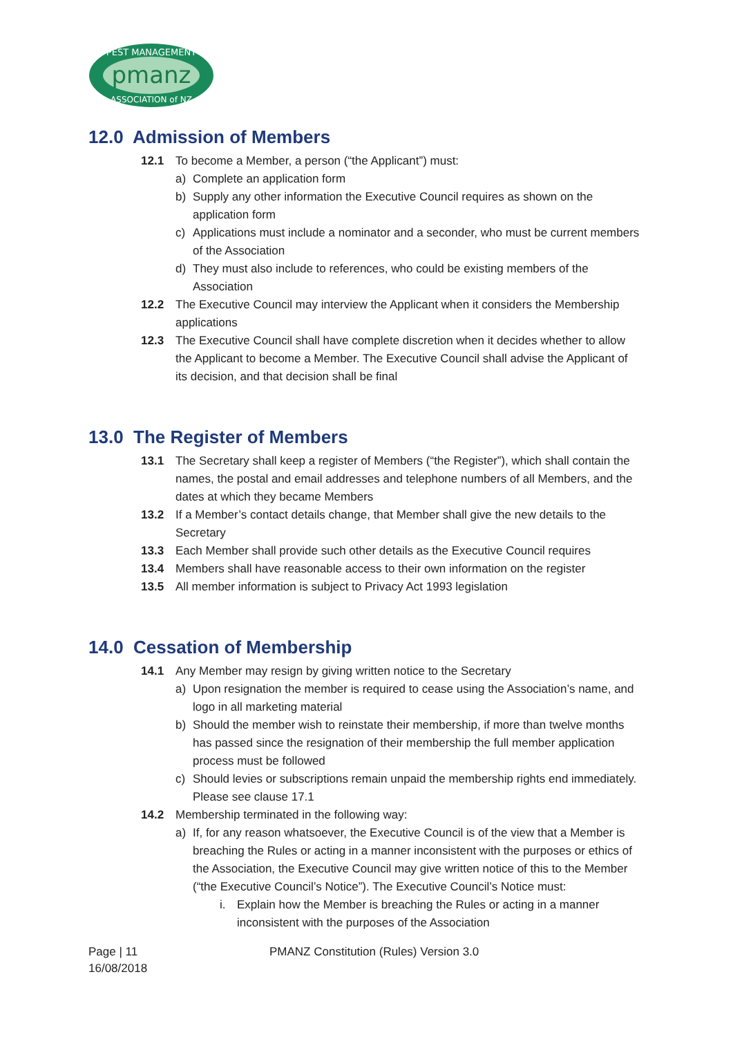pmanz
PEST MANAGEMENT
ASSOCIATION of NZ
12.0 Admission of Members
12.1 To become a Member, a person (“the Applicant”) must:
a) Complete an application form
b) Supply any other information the Executive Council requires as shown on the application form
c) Applications must include a nominator and a seconder, who must be current members of the Association
d) They must also include to references, who could be existing members of the Association
12.2 The Executive Council may interview the Applicant when it considers the Membership applications
12.3 The Executive Council shall have complete discretion when it decides whether to allow the Applicant to become a Member. The Executive Council shall advise the Applicant of its decision, and that decision shall be final
13.0 The Register of Members
13.1 The Secretary shall keep a register of Members (“the Register”), which shall contain the names, the postal and email addresses and telephone numbers of all Members, and the dates at which they became Members
13.2 If a Member’s contact details change, that Member shall give the new details to the Secretary
13.3 Each Member shall provide such other details as the Executive Council requires
13.4 Members shall have reasonable access to their own information on the register
13.5 All member information is subject to Privacy Act 1993 legislation
14.0 Cessation of Membership
14.1 Any Member may resign by giving written notice to the Secretary
a) Upon resignation the member is required to cease using the Association’s name, and logo in all marketing material
b) Should the member wish to reinstate their membership, if more than twelve months has passed since the resignation of their membership the full member application process must be followed
c) Should levies or subscriptions remain unpaid the membership rights end immediately. Please see clause 17.1
14.2 Membership terminated in the following way:
a) If, for any reason whatsoever, the Executive Council is of the view that a Member is breaching the Rules or acting in a manner inconsistent with the purposes or ethics of the Association, the Executive Council may give written notice of this to the Member (“the Executive Council’s Notice”). The Executive Council’s Notice must:
i. Explain how the Member is breaching the Rules or acting in a manner inconsistent with the purposes of the Association
Page | 11
16/08/2018
PMANZ Constitution (Rules) Version 3.0